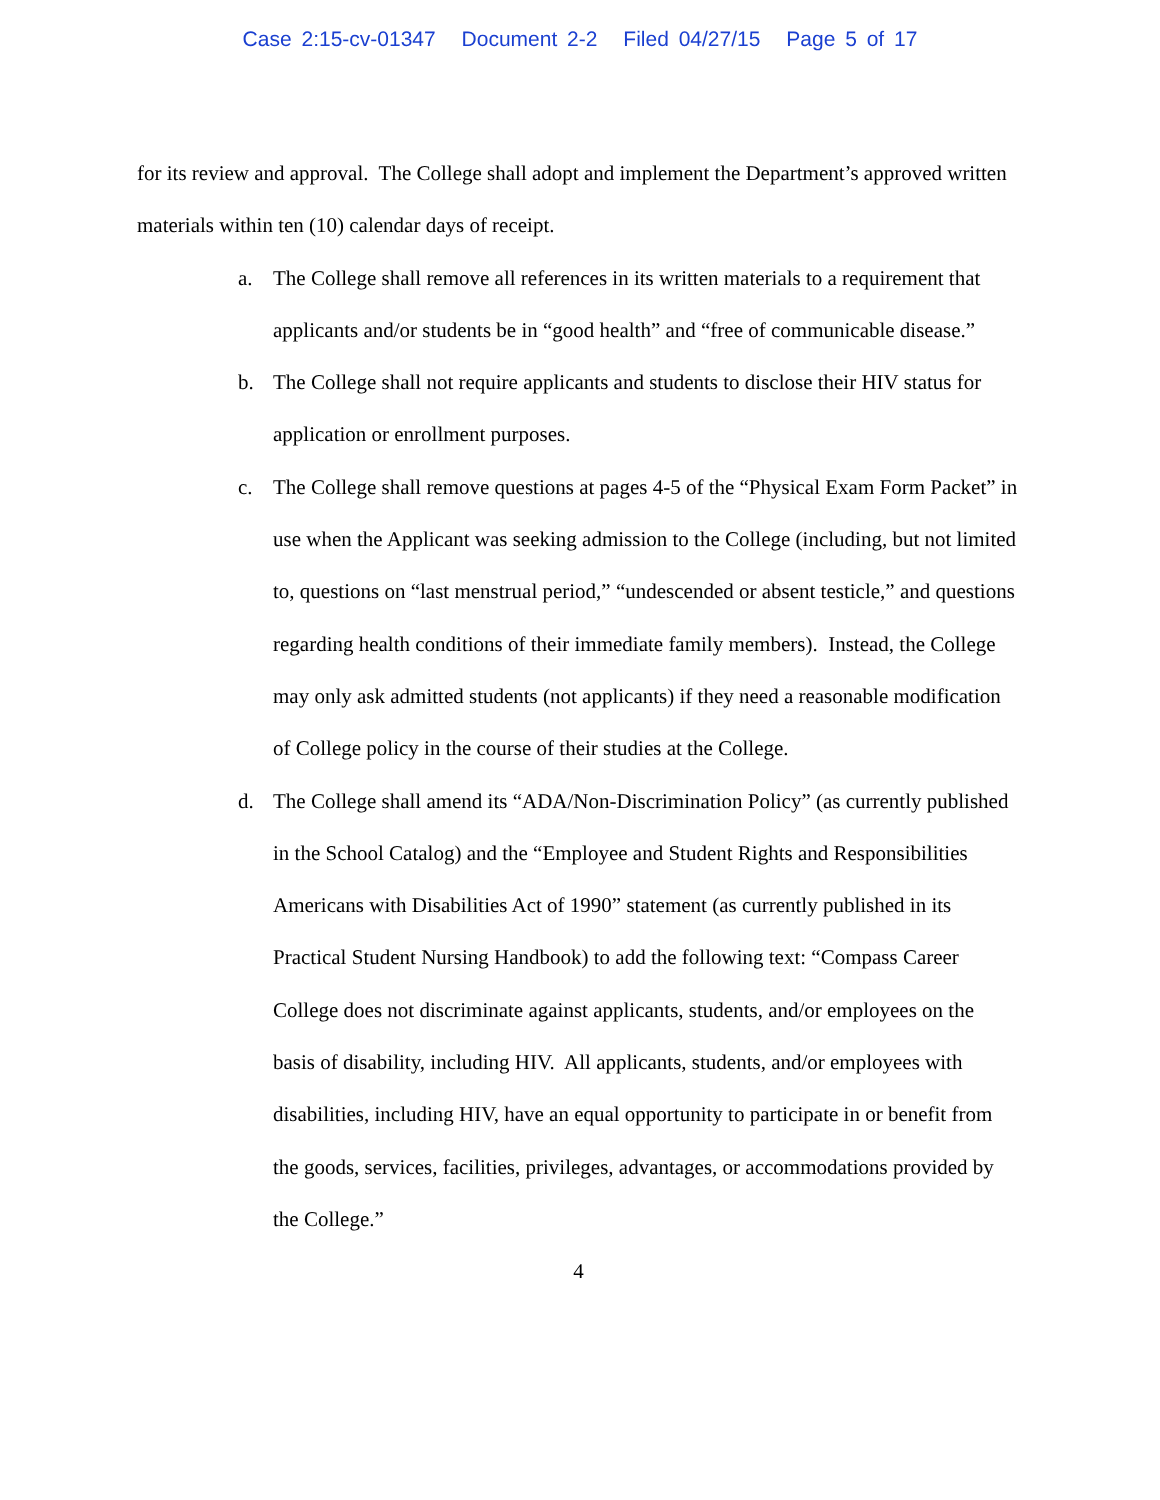Case 2:15-cv-01347 Document 2-2 Filed 04/27/15 Page 5 of 17
for its review and approval. The College shall adopt and implement the Department’s approved written materials within ten (10) calendar days of receipt.
a. The College shall remove all references in its written materials to a requirement that applicants and/or students be in “good health” and “free of communicable disease.”
b. The College shall not require applicants and students to disclose their HIV status for application or enrollment purposes.
c. The College shall remove questions at pages 4-5 of the “Physical Exam Form Packet” in use when the Applicant was seeking admission to the College (including, but not limited to, questions on “last menstrual period,” “undescended or absent testicle,” and questions regarding health conditions of their immediate family members). Instead, the College may only ask admitted students (not applicants) if they need a reasonable modification of College policy in the course of their studies at the College.
d. The College shall amend its “ADA/Non-Discrimination Policy” (as currently published in the School Catalog) and the “Employee and Student Rights and Responsibilities Americans with Disabilities Act of 1990” statement (as currently published in its Practical Student Nursing Handbook) to add the following text: “Compass Career College does not discriminate against applicants, students, and/or employees on the basis of disability, including HIV. All applicants, students, and/or employees with disabilities, including HIV, have an equal opportunity to participate in or benefit from the goods, services, facilities, privileges, advantages, or accommodations provided by the College.”
4